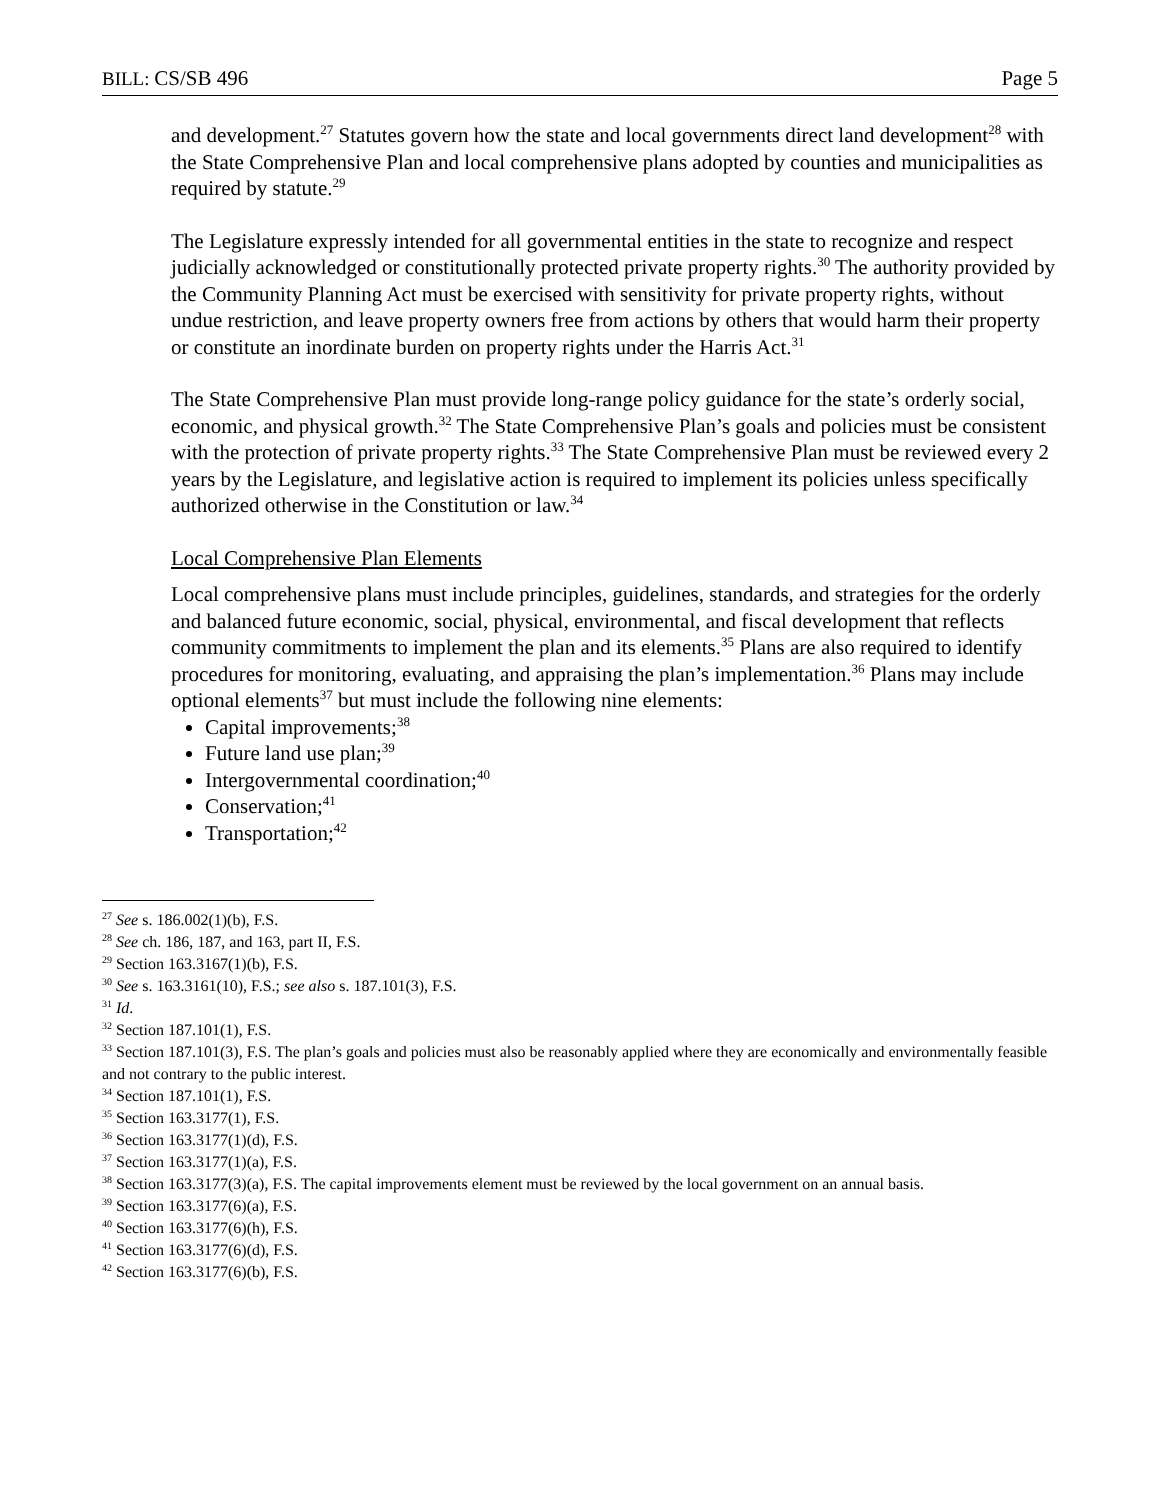BILL: CS/SB 496 Page 5
and development.<sup>27</sup> Statutes govern how the state and local governments direct land development<sup>28</sup> with the State Comprehensive Plan and local comprehensive plans adopted by counties and municipalities as required by statute.<sup>29</sup>
The Legislature expressly intended for all governmental entities in the state to recognize and respect judicially acknowledged or constitutionally protected private property rights.<sup>30</sup> The authority provided by the Community Planning Act must be exercised with sensitivity for private property rights, without undue restriction, and leave property owners free from actions by others that would harm their property or constitute an inordinate burden on property rights under the Harris Act.<sup>31</sup>
The State Comprehensive Plan must provide long-range policy guidance for the state’s orderly social, economic, and physical growth.<sup>32</sup> The State Comprehensive Plan’s goals and policies must be consistent with the protection of private property rights.<sup>33</sup> The State Comprehensive Plan must be reviewed every 2 years by the Legislature, and legislative action is required to implement its policies unless specifically authorized otherwise in the Constitution or law.<sup>34</sup>
Local Comprehensive Plan Elements
Local comprehensive plans must include principles, guidelines, standards, and strategies for the orderly and balanced future economic, social, physical, environmental, and fiscal development that reflects community commitments to implement the plan and its elements.<sup>35</sup> Plans are also required to identify procedures for monitoring, evaluating, and appraising the plan’s implementation.<sup>36</sup> Plans may include optional elements<sup>37</sup> but must include the following nine elements:
Capital improvements;<sup>38</sup>
Future land use plan;<sup>39</sup>
Intergovernmental coordination;<sup>40</sup>
Conservation;<sup>41</sup>
Transportation;<sup>42</sup>
<sup>27</sup> See s. 186.002(1)(b), F.S.
<sup>28</sup> See ch. 186, 187, and 163, part II, F.S.
<sup>29</sup> Section 163.3167(1)(b), F.S.
<sup>30</sup> See s. 163.3161(10), F.S.; see also s. 187.101(3), F.S.
<sup>31</sup> Id.
<sup>32</sup> Section 187.101(1), F.S.
<sup>33</sup> Section 187.101(3), F.S. The plan’s goals and policies must also be reasonably applied where they are economically and environmentally feasible and not contrary to the public interest.
<sup>34</sup> Section 187.101(1), F.S.
<sup>35</sup> Section 163.3177(1), F.S.
<sup>36</sup> Section 163.3177(1)(d), F.S.
<sup>37</sup> Section 163.3177(1)(a), F.S.
<sup>38</sup> Section 163.3177(3)(a), F.S. The capital improvements element must be reviewed by the local government on an annual basis.
<sup>39</sup> Section 163.3177(6)(a), F.S.
<sup>40</sup> Section 163.3177(6)(h), F.S.
<sup>41</sup> Section 163.3177(6)(d), F.S.
<sup>42</sup> Section 163.3177(6)(b), F.S.